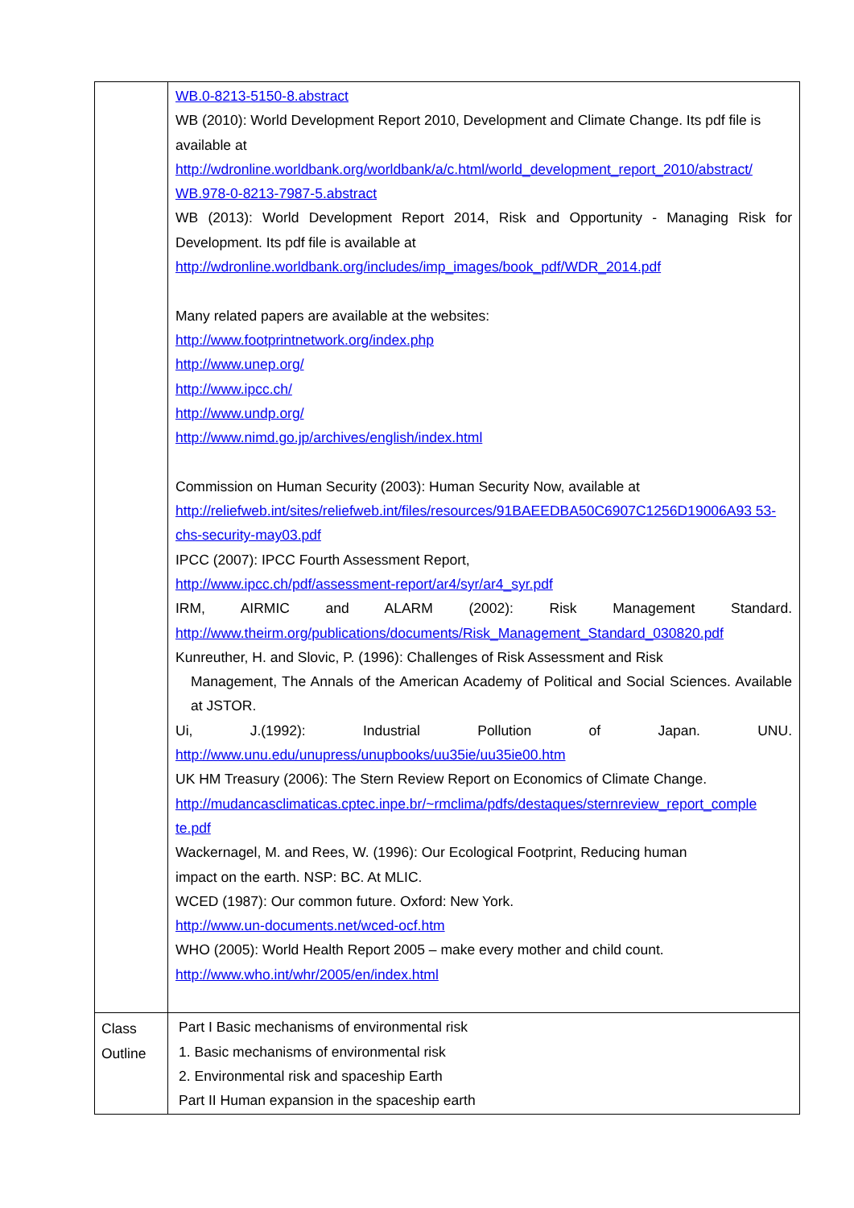| | WB.0-8213-5150-8.abstract WB (2010): World Development Report 2010, Development and Climate Change. Its pdf file is available at http://wdronline.worldbank.org/worldbank/a/c.html/world_development_report_2010/abstract/ WB.978-0-8213-7987-5.abstract WB (2013): World Development Report 2014, Risk and Opportunity - Managing Risk for Development. Its pdf file is available at http://wdronline.worldbank.org/includes/imp_images/book_pdf/WDR_2014.pdf Many related papers are available at the websites: http://www.footprintnetwork.org/index.php http://www.unep.org/ http://www.ipcc.ch/ http://www.undp.org/ http://www.nimd.go.jp/archives/english/index.html Commission on Human Security (2003): Human Security Now, available at http://reliefweb.int/sites/reliefweb.int/files/resources/91BAEEDBA50C6907C1256D19006A93 53-chs-security-may03.pdf IPCC (2007): IPCC Fourth Assessment Report, http://www.ipcc.ch/pdf/assessment-report/ar4/syr/ar4_syr.pdf IRM, AIRMIC and ALARM (2002): Risk Management Standard. http://www.theirm.org/publications/documents/Risk_Management_Standard_030820.pdf Kunreuther, H. and Slovic, P. (1996): Challenges of Risk Assessment and Risk Management, The Annals of the American Academy of Political and Social Sciences. Available at JSTOR. Ui, J.(1992): Industrial Pollution of Japan. UNU. http://www.unu.edu/unupress/unupbooks/uu35ie/uu35ie00.htm UK HM Treasury (2006): The Stern Review Report on Economics of Climate Change. http://mudancasclimaticas.cptec.inpe.br/~rmclima/pdfs/destaques/sternreview_report_comple te.pdf Wackernagel, M. and Rees, W. (1996): Our Ecological Footprint, Reducing human impact on the earth. NSP: BC. At MLIC. WCED (1987): Our common future. Oxford: New York. http://www.un-documents.net/wced-ocf.htm WHO (2005): World Health Report 2005 – make every mother and child count. http://www.who.int/whr/2005/en/index.html |
| Class Outline | Part I Basic mechanisms of environmental risk 1. Basic mechanisms of environmental risk 2. Environmental risk and spaceship Earth Part II Human expansion in the spaceship earth |